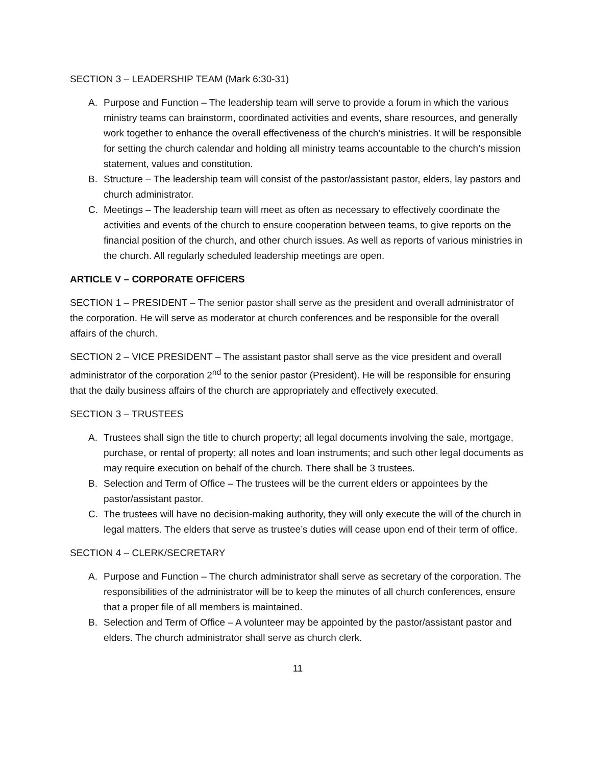SECTION 3 – LEADERSHIP TEAM (Mark 6:30-31)
A. Purpose and Function – The leadership team will serve to provide a forum in which the various ministry teams can brainstorm, coordinated activities and events, share resources, and generally work together to enhance the overall effectiveness of the church’s ministries. It will be responsible for setting the church calendar and holding all ministry teams accountable to the church’s mission statement, values and constitution.
B. Structure – The leadership team will consist of the pastor/assistant pastor, elders, lay pastors and church administrator.
C. Meetings – The leadership team will meet as often as necessary to effectively coordinate the activities and events of the church to ensure cooperation between teams, to give reports on the financial position of the church, and other church issues. As well as reports of various ministries in the church. All regularly scheduled leadership meetings are open.
ARTICLE V – CORPORATE OFFICERS
SECTION 1 – PRESIDENT – The senior pastor shall serve as the president and overall administrator of the corporation. He will serve as moderator at church conferences and be responsible for the overall affairs of the church.
SECTION 2 – VICE PRESIDENT – The assistant pastor shall serve as the vice president and overall administrator of the corporation 2<sup>nd</sup> to the senior pastor (President). He will be responsible for ensuring that the daily business affairs of the church are appropriately and effectively executed.
SECTION 3 – TRUSTEES
A. Trustees shall sign the title to church property; all legal documents involving the sale, mortgage, purchase, or rental of property; all notes and loan instruments; and such other legal documents as may require execution on behalf of the church. There shall be 3 trustees.
B. Selection and Term of Office – The trustees will be the current elders or appointees by the pastor/assistant pastor.
C. The trustees will have no decision-making authority, they will only execute the will of the church in legal matters. The elders that serve as trustee’s duties will cease upon end of their term of office.
SECTION 4 – CLERK/SECRETARY
A. Purpose and Function – The church administrator shall serve as secretary of the corporation. The responsibilities of the administrator will be to keep the minutes of all church conferences, ensure that a proper file of all members is maintained.
B. Selection and Term of Office – A volunteer may be appointed by the pastor/assistant pastor and elders. The church administrator shall serve as church clerk.
11